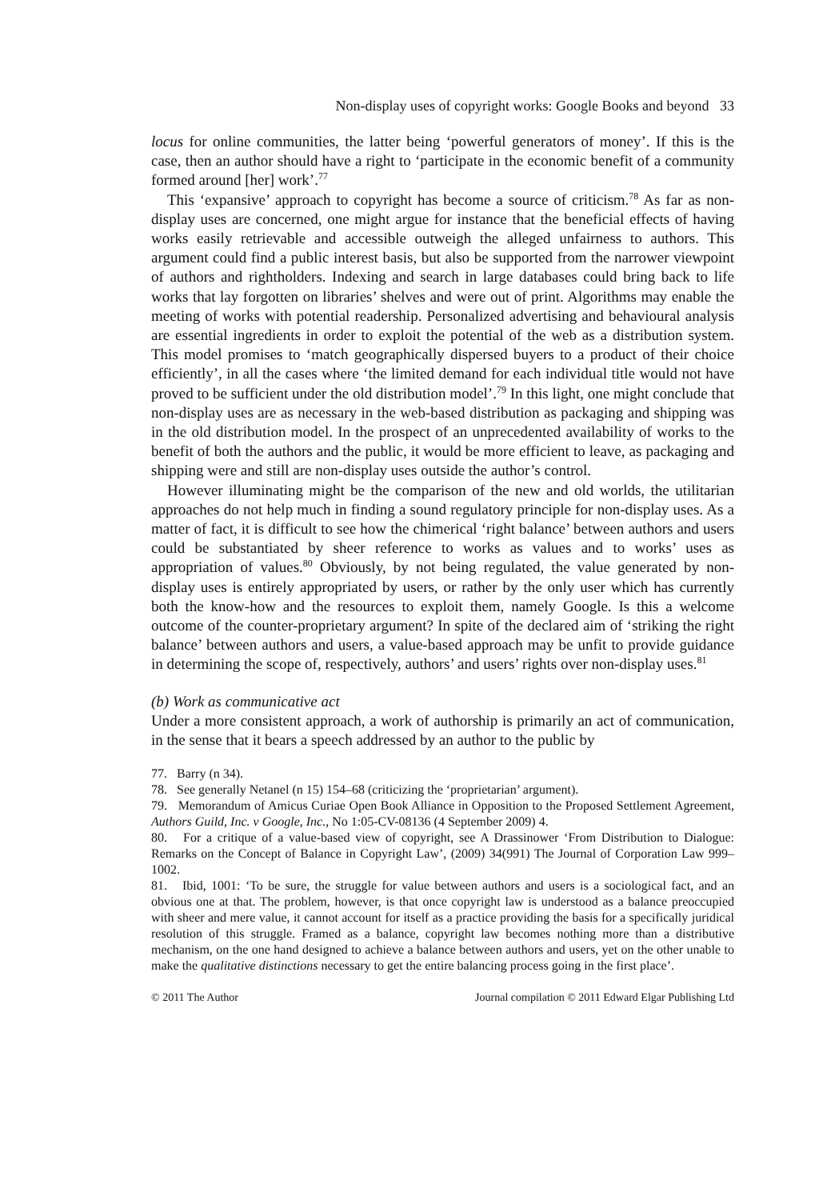Non-display uses of copyright works: Google Books and beyond 33
locus for online communities, the latter being ‘powerful generators of money’. If this is the case, then an author should have a right to ‘participate in the economic benefit of a community formed around [her] work’.<sup>77</sup>
This ‘expansive’ approach to copyright has become a source of criticism.<sup>78</sup> As far as non-display uses are concerned, one might argue for instance that the beneficial effects of having works easily retrievable and accessible outweigh the alleged unfairness to authors. This argument could find a public interest basis, but also be supported from the narrower viewpoint of authors and rightholders. Indexing and search in large databases could bring back to life works that lay forgotten on libraries’ shelves and were out of print. Algorithms may enable the meeting of works with potential readership. Personalized advertising and behavioural analysis are essential ingredients in order to exploit the potential of the web as a distribution system. This model promises to ‘match geographically dispersed buyers to a product of their choice efficiently’, in all the cases where ‘the limited demand for each individual title would not have proved to be sufficient under the old distribution model’.<sup>79</sup> In this light, one might conclude that non-display uses are as necessary in the web-based distribution as packaging and shipping was in the old distribution model. In the prospect of an unprecedented availability of works to the benefit of both the authors and the public, it would be more efficient to leave, as packaging and shipping were and still are non-display uses outside the author’s control.
However illuminating might be the comparison of the new and old worlds, the utilitarian approaches do not help much in finding a sound regulatory principle for non-display uses. As a matter of fact, it is difficult to see how the chimerical ‘right balance’ between authors and users could be substantiated by sheer reference to works as values and to works’ uses as appropriation of values.<sup>80</sup> Obviously, by not being regulated, the value generated by non-display uses is entirely appropriated by users, or rather by the only user which has currently both the know-how and the resources to exploit them, namely Google. Is this a welcome outcome of the counter-proprietary argument? In spite of the declared aim of ‘striking the right balance’ between authors and users, a value-based approach may be unfit to provide guidance in determining the scope of, respectively, authors’ and users’ rights over non-display uses.<sup>81</sup>
(b) Work as communicative act
Under a more consistent approach, a work of authorship is primarily an act of communication, in the sense that it bears a speech addressed by an author to the public by
77. Barry (n 34).
78. See generally Netanel (n 15) 154–68 (criticizing the ‘proprietarian’ argument).
79. Memorandum of Amicus Curiae Open Book Alliance in Opposition to the Proposed Settlement Agreement, Authors Guild, Inc. v Google, Inc., No 1:05-CV-08136 (4 September 2009) 4.
80. For a critique of a value-based view of copyright, see A Drassinower ‘From Distribution to Dialogue: Remarks on the Concept of Balance in Copyright Law’, (2009) 34(991) The Journal of Corporation Law 999–1002.
81. Ibid, 1001: ‘To be sure, the struggle for value between authors and users is a sociological fact, and an obvious one at that. The problem, however, is that once copyright law is understood as a balance preoccupied with sheer and mere value, it cannot account for itself as a practice providing the basis for a specifically juridical resolution of this struggle. Framed as a balance, copyright law becomes nothing more than a distributive mechanism, on the one hand designed to achieve a balance between authors and users, yet on the other unable to make the qualitative distinctions necessary to get the entire balancing process going in the first place’.
© 2011 The Author Journal compilation © 2011 Edward Elgar Publishing Ltd